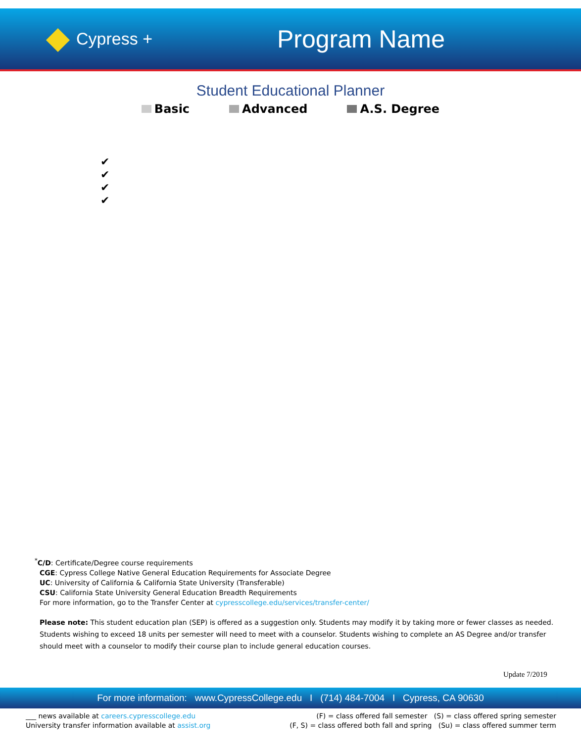Cypress +
Program Name
Student Educational Planner
Basic Advanced A.S. Degree
✔
✔
✔
✔
<sup>*</sup> C/D: Certificate/Degree course requirements
CGE: Cypress College Native General Education Requirements for Associate Degree
UC: University of California & California State University (Transferable)
CSU: California State University General Education Breadth Requirements
For more information, go to the Transfer Center at cypresscollege.edu/services/transfer-center/
Please note: This student education plan (SEP) is offered as a suggestion only. Students may modify it by taking more or fewer classes as needed.
Students wishing to exceed 18 units per semester will need to meet with a counselor. Students wishing to complete an AS Degree and/or transfer
should meet with a counselor to modify their course plan to include general education courses.
Update 7/2019
For more information: www.CypressCollege.edu I (714) 484-7004 I Cypress, CA 90630
___ news available at careers.cypresscollege.edu
University transfer information available at assist.org
(F) = class offered fall semester (S) = class offered spring semester
(F, S) = class offered both fall and spring (Su) = class offered summer term